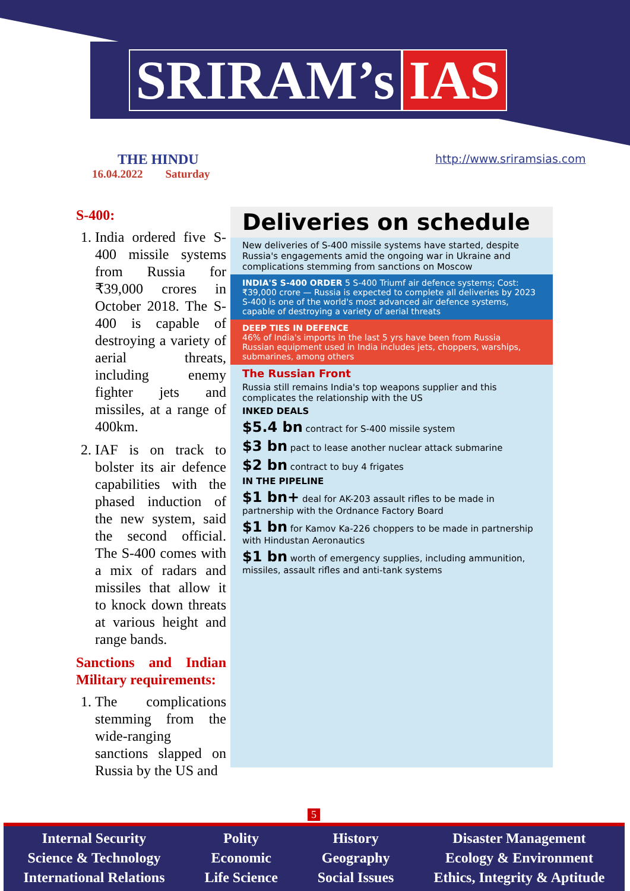SRIRAM’s IAS
THE HINDU
16.04.2022 Saturday
http://www.sriramsias.com
S-400:
1. India ordered five S-400 missile systems from Russia for ₹39,000 crores in October 2018. The S-400 is capable of destroying a variety of aerial threats, including enemy fighter jets and missiles, at a range of 400km.
2. IAF is on track to bolster its air defence capabilities with the phased induction of the new system, said the second official. The S-400 comes with a mix of radars and missiles that allow it to knock down threats at various height and range bands.
Sanctions and Indian Military requirements:
1. The complications stemming from the wide-ranging sanctions slapped on Russia by the US and
Deliveries on schedule
New deliveries of S-400 missile systems have started, despite Russia's engagements amid the ongoing war in Ukraine and complications stemming from sanctions on Moscow
INDIA'S S-400 ORDER 5 S-400 Triumf air defence systems; Cost: ₹39,000 crore — Russia is expected to complete all deliveries by 2023
S-400 is one of the world's most advanced air defence systems, capable of destroying a variety of aerial threats
DEEP TIES IN DEFENCE
46% of India's imports in the last 5 yrs have been from Russia
Russian equipment used in India includes jets, choppers, warships, submarines, among others
The Russian Front
Russia still remains India's top weapons supplier and this complicates the relationship with the US
INKED DEALS
$5.4 bn contract for S-400 missile system
$3 bn pact to lease another nuclear attack submarine
$2 bn contract to buy 4 frigates
IN THE PIPELINE
$1 bn+ deal for AK-203 assault rifles to be made in partnership with the Ordnance Factory Board
$1 bn for Kamov Ka-226 choppers to be made in partnership with Hindustan Aeronautics
$1 bn worth of emergency supplies, including ammunition, missiles, assault rifles and anti-tank systems
5
Internal Security
Science & Technology
International Relations
Polity
Economic
Life Science
History
Geography
Social Issues
Disaster Management
Ecology & Environment
Ethics, Integrity & Aptitude